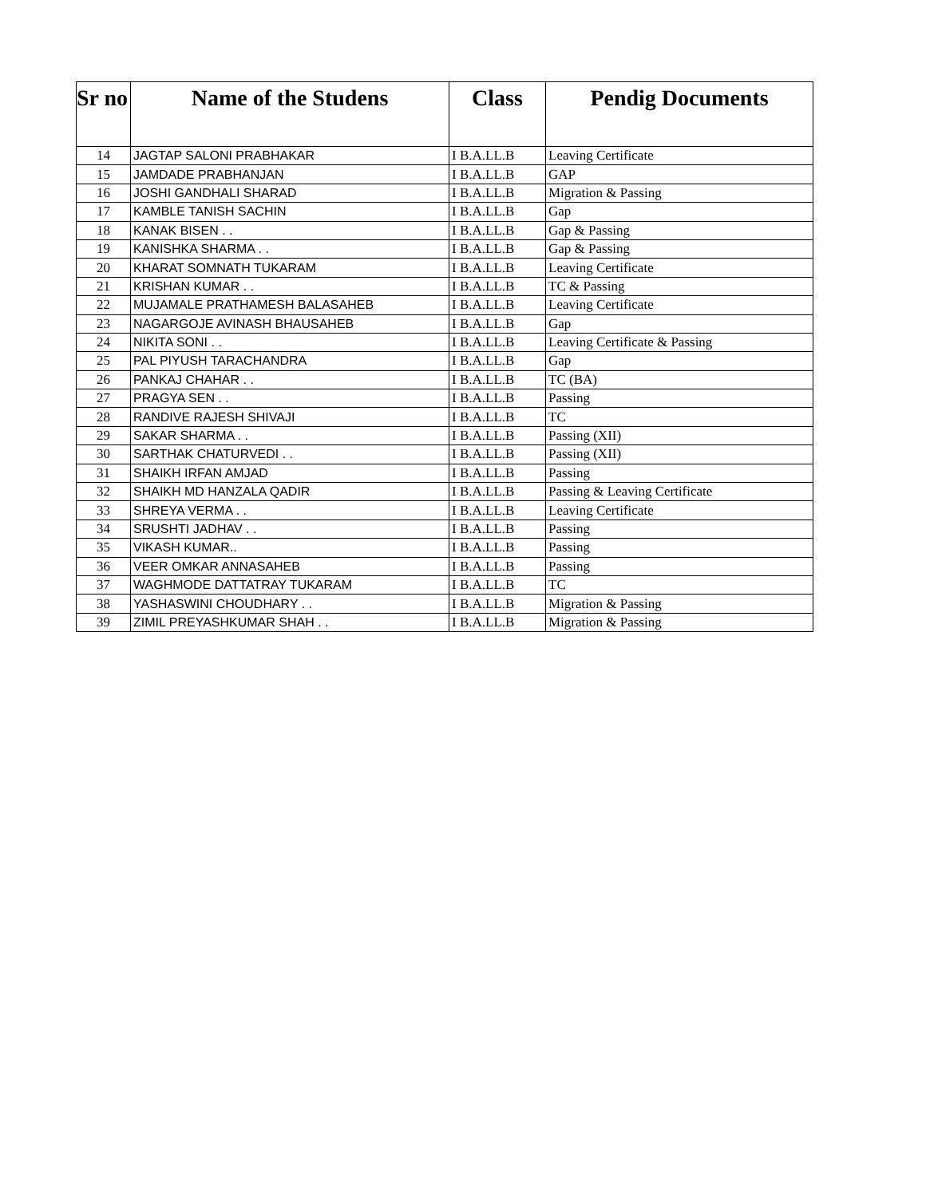| Sr no | Name of the Studens | Class | Pendig Documents |
| --- | --- | --- | --- |
| 14 | JAGTAP SALONI PRABHAKAR | I B.A.LL.B | Leaving Certificate |
| 15 | JAMDADE PRABHANJAN | I B.A.LL.B | GAP |
| 16 | JOSHI GANDHALI SHARAD | I B.A.LL.B | Migration & Passing |
| 17 | KAMBLE TANISH SACHIN | I B.A.LL.B | Gap |
| 18 | KANAK BISEN . . | I B.A.LL.B | Gap & Passing |
| 19 | KANISHKA SHARMA . . | I B.A.LL.B | Gap & Passing |
| 20 | KHARAT SOMNATH TUKARAM | I B.A.LL.B | Leaving Certificate |
| 21 | KRISHAN KUMAR . . | I B.A.LL.B | TC & Passing |
| 22 | MUJAMALE PRATHAMESH BALASAHEB | I B.A.LL.B | Leaving Certificate |
| 23 | NAGARGOJE AVINASH BHAUSAHEB | I B.A.LL.B | Gap |
| 24 | NIKITA SONI . . | I B.A.LL.B | Leaving Certificate & Passing |
| 25 | PAL PIYUSH TARACHANDRA | I B.A.LL.B | Gap |
| 26 | PANKAJ CHAHAR . . | I B.A.LL.B | TC (BA) |
| 27 | PRAGYA SEN . . | I B.A.LL.B | Passing |
| 28 | RANDIVE RAJESH SHIVAJI | I B.A.LL.B | TC |
| 29 | SAKAR SHARMA . . | I B.A.LL.B | Passing (XII) |
| 30 | SARTHAK CHATURVEDI . . | I B.A.LL.B | Passing (XII) |
| 31 | SHAIKH IRFAN AMJAD | I B.A.LL.B | Passing |
| 32 | SHAIKH MD HANZALA QADIR | I B.A.LL.B | Passing & Leaving Certificate |
| 33 | SHREYA VERMA . . | I B.A.LL.B | Leaving Certificate |
| 34 | SRUSHTI JADHAV . . | I B.A.LL.B | Passing |
| 35 | VIKASH KUMAR.. | I B.A.LL.B | Passing |
| 36 | VEER OMKAR ANNASAHEB | I B.A.LL.B | Passing |
| 37 | WAGHMODE DATTATRAY TUKARAM | I B.A.LL.B | TC |
| 38 | YASHASWINI CHOUDHARY . . | I B.A.LL.B | Migration & Passing |
| 39 | ZIMIL PREYASHKUMAR SHAH . . | I B.A.LL.B | Migration & Passing |